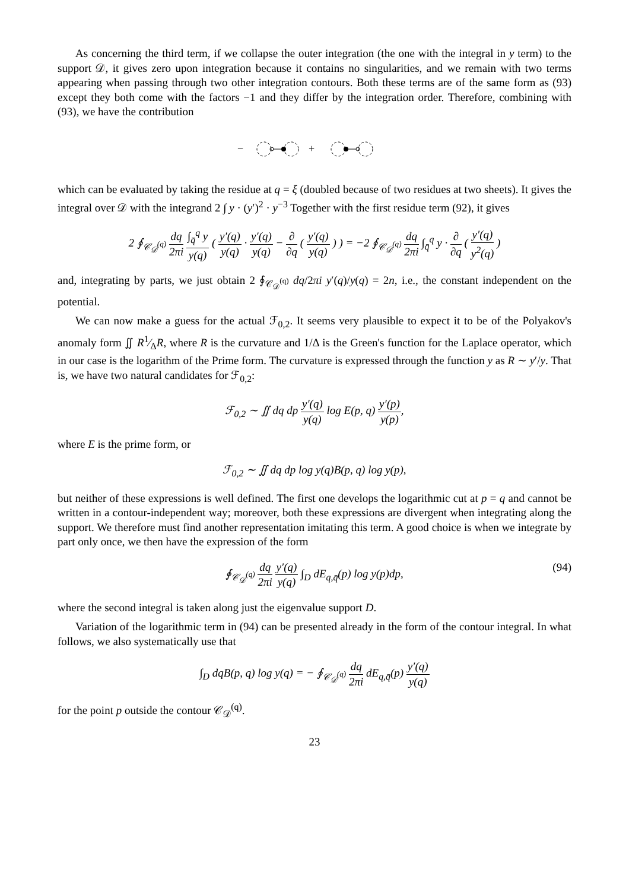As concerning the third term, if we collapse the outer integration (the one with the integral in y term) to the support 𝒟, it gives zero upon integration because it contains no singularities, and we remain with two terms appearing when passing through two other integration contours. Both these terms are of the same form as (93) except they both come with the factors −1 and they differ by the integration order. Therefore, combining with (93), we have the contribution
−
+
which can be evaluated by taking the residue at q = ξ (doubled because of two residues at two sheets). It gives the integral over 𝒟 with the integrand 2 ∫ y · (y′)<sup>2</sup> · y<sup>−3</sup> Together with the first residue term (92), it gives
2 ∮<sub>𝒞<sub>𝒟</sub><sup>(q)</sup></sub> dq 2πi ∫<sub>q̄</sub><sup>q</sup> y y(q) ( y′(q) y(q) · y′(q) y(q) − ∂ ∂q ( y′(q) y(q) ) ) = −2 ∮<sub>𝒞<sub>𝒟</sub><sup>(q)</sup></sub> dq 2πi ∫<sub>q̄</sub><sup>q</sup> y · ∂ ∂q ( y′(q) y<sup>2</sup>(q) )
and, integrating by parts, we just obtain 2 ∮<sub>𝒞<sub>𝒟</sub><sup>(q)</sup></sub> dq/2πi y′(q)/y(q) = 2n, i.e., the constant independent on the potential.
We can now make a guess for the actual ℱ<sub>0,2</sub>. It seems very plausible to expect it to be of the Polyakov's anomaly form ∬ R1⁄ΔR, where R is the curvature and 1/Δ is the Green's function for the Laplace operator, which in our case is the logarithm of the Prime form. The curvature is expressed through the function y as R ∼ y′/y. That is, we have two natural candidates for ℱ<sub>0,2</sub>:
ℱ<sub>0,2</sub> ∼ ∬ dq dp y′(q) y(q) log E(p, q) y′(p) y(p),
where E is the prime form, or
ℱ<sub>0,2</sub> ∼ ∬ dq dp log y(q)B(p, q) log y(p),
but neither of these expressions is well defined. The first one develops the logarithmic cut at p = q and cannot be written in a contour-independent way; moreover, both these expressions are divergent when integrating along the support. We therefore must find another representation imitating this term. A good choice is when we integrate by part only once, we then have the expression of the form
∮<sub>𝒞<sub>𝒟</sub><sup>(q)</sup></sub> dq 2πi y′(q) y(q) ∫<sub>D</sub> dE<sub>q,q̄</sub>(p) log y(p)dp,
(94)
where the second integral is taken along just the eigenvalue support D.
Variation of the logarithmic term in (94) can be presented already in the form of the contour integral. In what follows, we also systematically use that
∫<sub>D</sub> dqB(p, q) log y(q) = − ∮<sub>𝒞<sub>𝒟</sub><sup>(q)</sup></sub> dq 2πi dE<sub>q,q̄</sub>(p) y′(q) y(q)
for the point p outside the contour 𝒞<sub>𝒟</sub><sup>(q)</sup>.
23